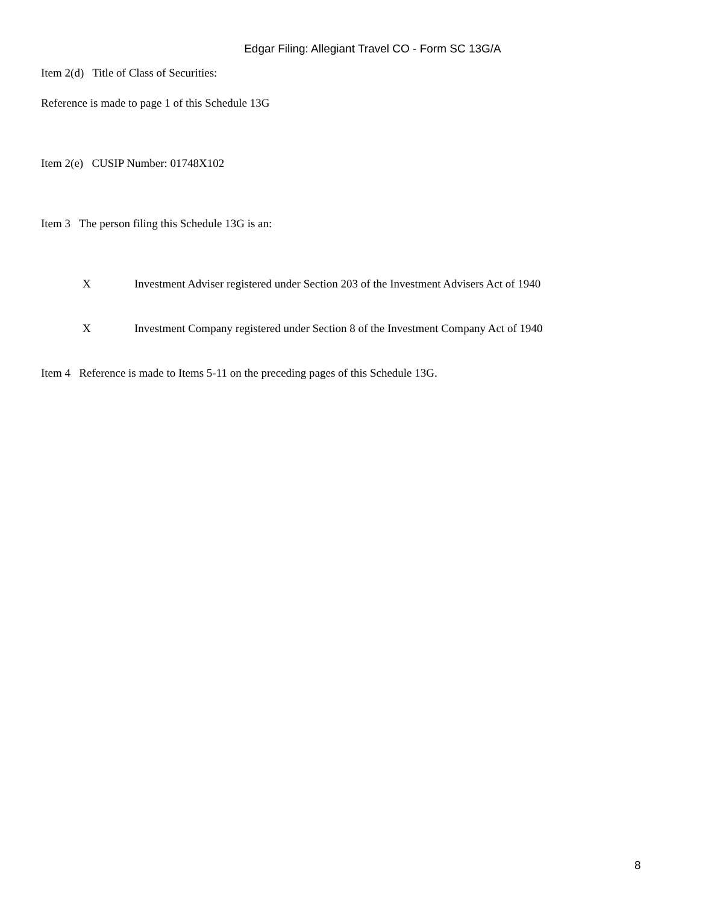Edgar Filing: Allegiant Travel CO - Form SC 13G/A
Item 2(d) Title of Class of Securities:
Reference is made to page 1 of this Schedule 13G
Item 2(e) CUSIP Number: 01748X102
Item 3 The person filing this Schedule 13G is an:
X Investment Adviser registered under Section 203 of the Investment Advisers Act of 1940
X Investment Company registered under Section 8 of the Investment Company Act of 1940
Item 4 Reference is made to Items 5-11 on the preceding pages of this Schedule 13G.
8